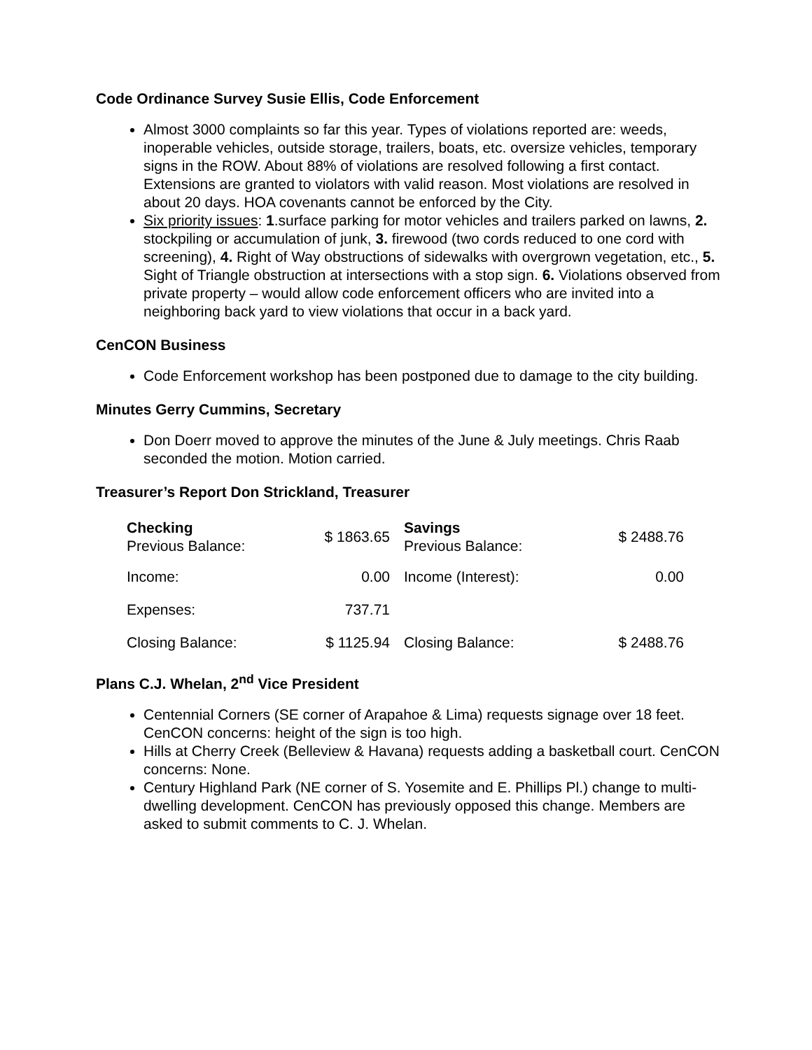Code Ordinance Survey Susie Ellis, Code Enforcement
Almost 3000 complaints so far this year. Types of violations reported are: weeds, inoperable vehicles, outside storage, trailers, boats, etc. oversize vehicles, temporary signs in the ROW. About 88% of violations are resolved following a first contact. Extensions are granted to violators with valid reason. Most violations are resolved in about 20 days. HOA covenants cannot be enforced by the City.
Six priority issues: 1.surface parking for motor vehicles and trailers parked on lawns, 2. stockpiling or accumulation of junk, 3. firewood (two cords reduced to one cord with screening), 4. Right of Way obstructions of sidewalks with overgrown vegetation, etc., 5. Sight of Triangle obstruction at intersections with a stop sign. 6. Violations observed from private property – would allow code enforcement officers who are invited into a neighboring back yard to view violations that occur in a back yard.
CenCON Business
Code Enforcement workshop has been postponed due to damage to the city building.
Minutes Gerry Cummins, Secretary
Don Doerr moved to approve the minutes of the June & July meetings. Chris Raab seconded the motion. Motion carried.
Treasurer’s Report Don Strickland, Treasurer
| Checking Previous Balance: | $ 1863.65 | | Savings Previous Balance: | $ 2488.76 |
| Income: | 0.00 | | Income (Interest): | 0.00 |
| Expenses: | 737.71 | | | |
| Closing Balance: | $ 1125.94 | | Closing Balance: | $ 2488.76 |
Plans C.J. Whelan, 2<sup>nd</sup> Vice President
Centennial Corners (SE corner of Arapahoe & Lima) requests signage over 18 feet. CenCON concerns: height of the sign is too high.
Hills at Cherry Creek (Belleview & Havana) requests adding a basketball court. CenCON concerns: None.
Century Highland Park (NE corner of S. Yosemite and E. Phillips Pl.) change to multi-dwelling development. CenCON has previously opposed this change. Members are asked to submit comments to C. J. Whelan.